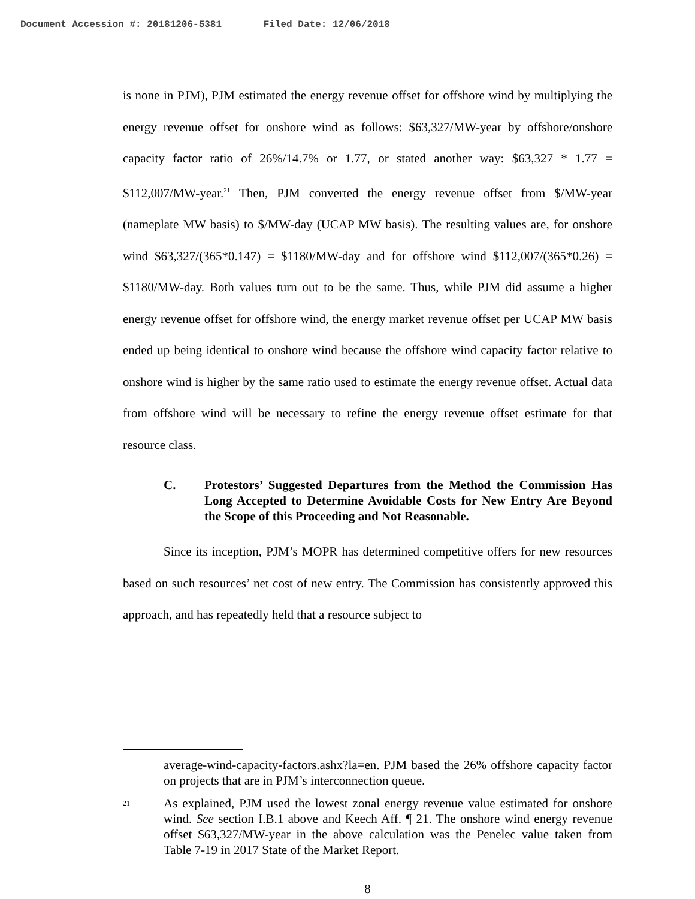Document Accession #: 20181206-5381 Filed Date: 12/06/2018
is none in PJM), PJM estimated the energy revenue offset for offshore wind by multiplying the energy revenue offset for onshore wind as follows: $63,327/MW-year by offshore/onshore capacity factor ratio of 26%/14.7% or 1.77, or stated another way: $63,327 * 1.77 = $112,007/MW-year.<sup>21</sup> Then, PJM converted the energy revenue offset from $/MW-year (nameplate MW basis) to $/MW-day (UCAP MW basis). The resulting values are, for onshore wind $63,327/(365*0.147) = $1180/MW-day and for offshore wind $112,007/(365*0.26) = $1180/MW-day. Both values turn out to be the same. Thus, while PJM did assume a higher energy revenue offset for offshore wind, the energy market revenue offset per UCAP MW basis ended up being identical to onshore wind because the offshore wind capacity factor relative to onshore wind is higher by the same ratio used to estimate the energy revenue offset. Actual data from offshore wind will be necessary to refine the energy revenue offset estimate for that resource class.
C. Protestors’ Suggested Departures from the Method the Commission Has Long Accepted to Determine Avoidable Costs for New Entry Are Beyond the Scope of this Proceeding and Not Reasonable.
Since its inception, PJM’s MOPR has determined competitive offers for new resources based on such resources’ net cost of new entry. The Commission has consistently approved this approach, and has repeatedly held that a resource subject to
average-wind-capacity-factors.ashx?la=en. PJM based the 26% offshore capacity factor on projects that are in PJM’s interconnection queue.
21 As explained, PJM used the lowest zonal energy revenue value estimated for onshore wind. See section I.B.1 above and Keech Aff. ¶ 21. The onshore wind energy revenue offset $63,327/MW-year in the above calculation was the Penelec value taken from Table 7-19 in 2017 State of the Market Report.
8